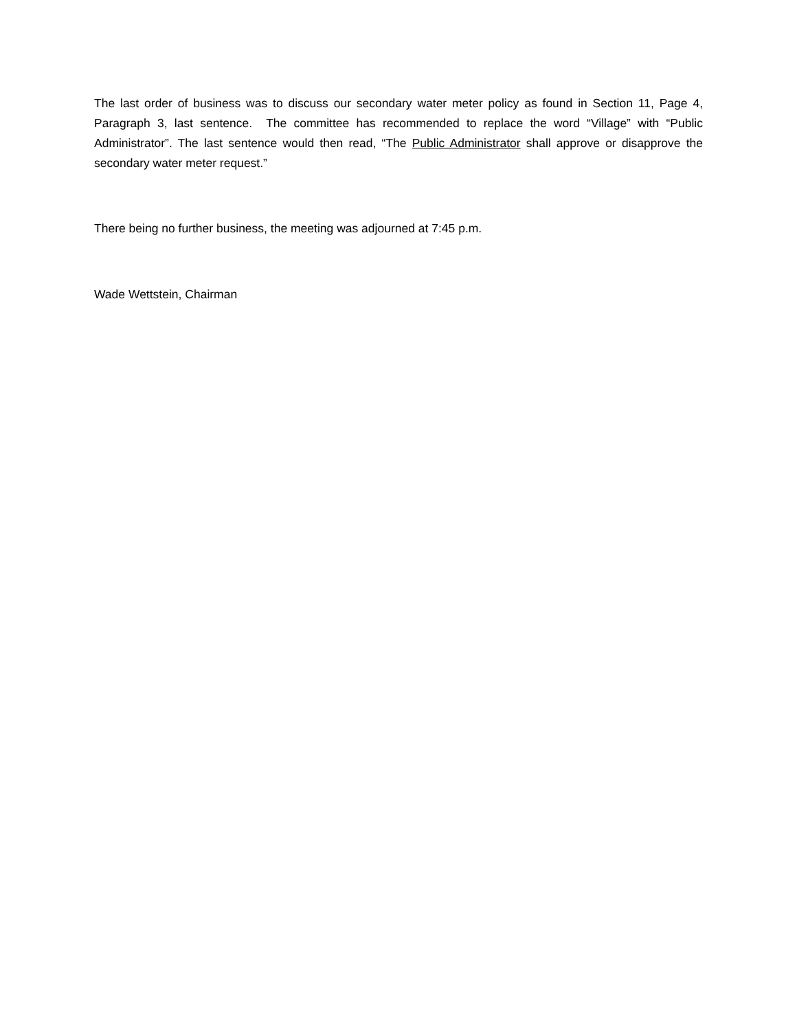The last order of business was to discuss our secondary water meter policy as found in Section 11, Page 4, Paragraph 3, last sentence. The committee has recommended to replace the word “Village” with “Public Administrator”. The last sentence would then read, “The Public Administrator shall approve or disapprove the secondary water meter request.”
There being no further business, the meeting was adjourned at 7:45 p.m.
Wade Wettstein, Chairman